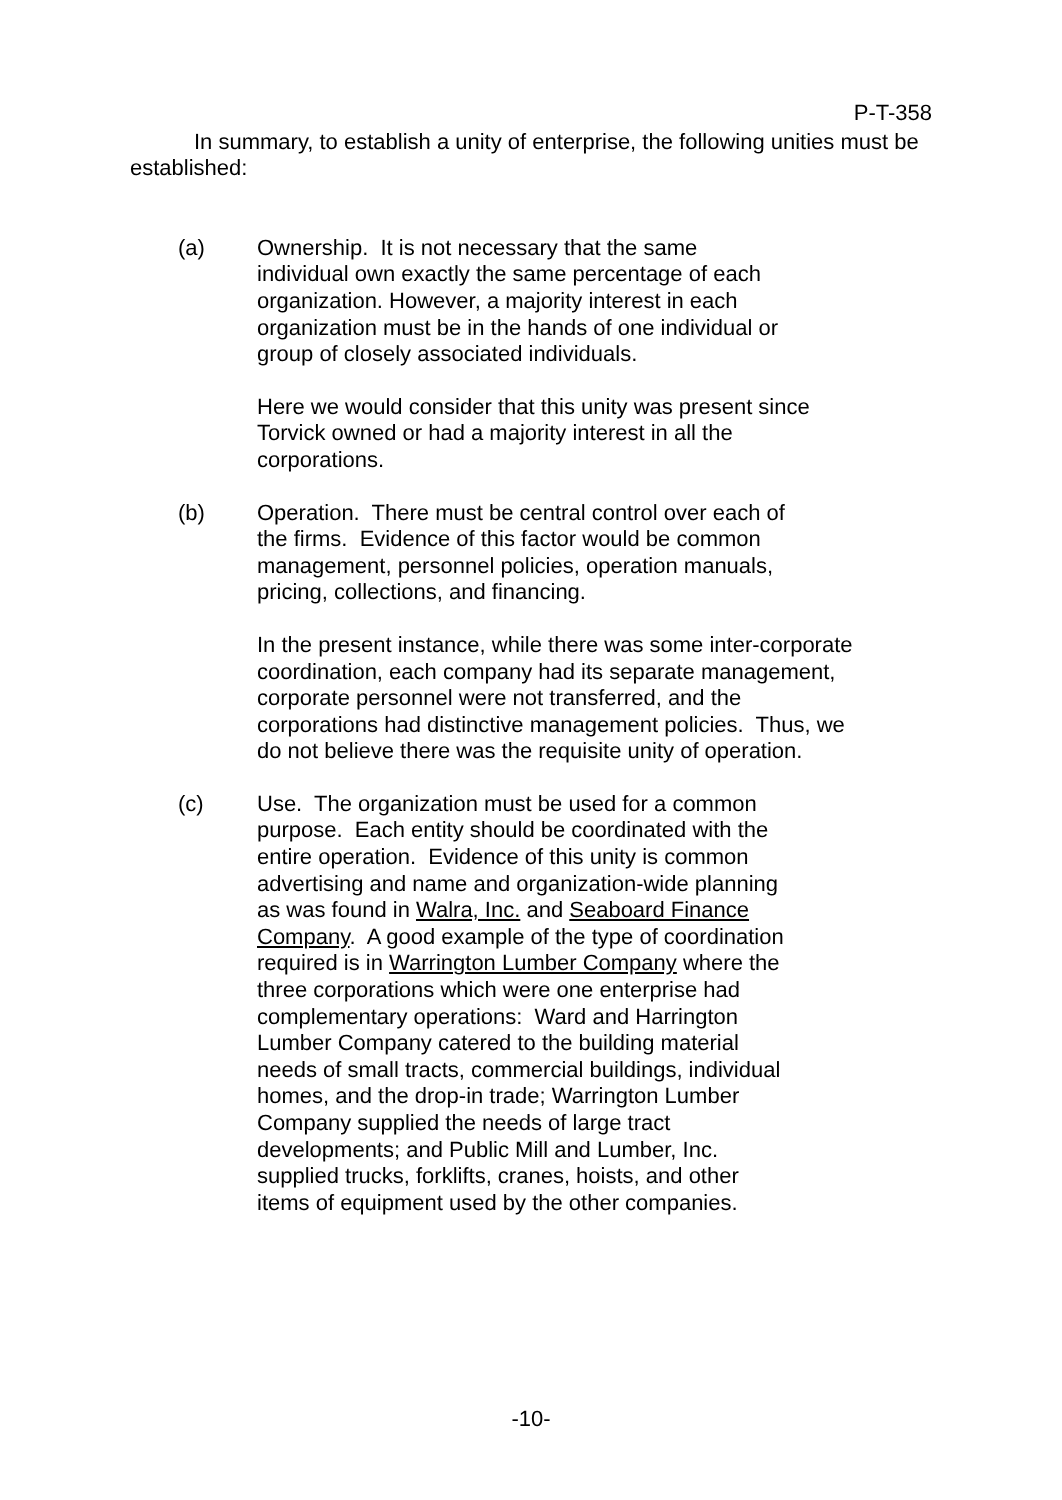P-T-358
In summary, to establish a unity of enterprise, the following unities must be established:
(a) Ownership. It is not necessary that the same individual own exactly the same percentage of each organization. However, a majority interest in each organization must be in the hands of one individual or group of closely associated individuals.
Here we would consider that this unity was present since Torvick owned or had a majority interest in all the corporations.
(b) Operation. There must be central control over each of the firms. Evidence of this factor would be common management, personnel policies, operation manuals, pricing, collections, and financing.
In the present instance, while there was some inter-corporate coordination, each company had its separate management, corporate personnel were not transferred, and the corporations had distinctive management policies. Thus, we do not believe there was the requisite unity of operation.
(c) Use. The organization must be used for a common purpose. Each entity should be coordinated with the entire operation. Evidence of this unity is common advertising and name and organization-wide planning as was found in Walra, Inc. and Seaboard Finance Company. A good example of the type of coordination required is in Warrington Lumber Company where the three corporations which were one enterprise had complementary operations: Ward and Harrington Lumber Company catered to the building material needs of small tracts, commercial buildings, individual homes, and the drop-in trade; Warrington Lumber Company supplied the needs of large tract developments; and Public Mill and Lumber, Inc. supplied trucks, forklifts, cranes, hoists, and other items of equipment used by the other companies.
-10-